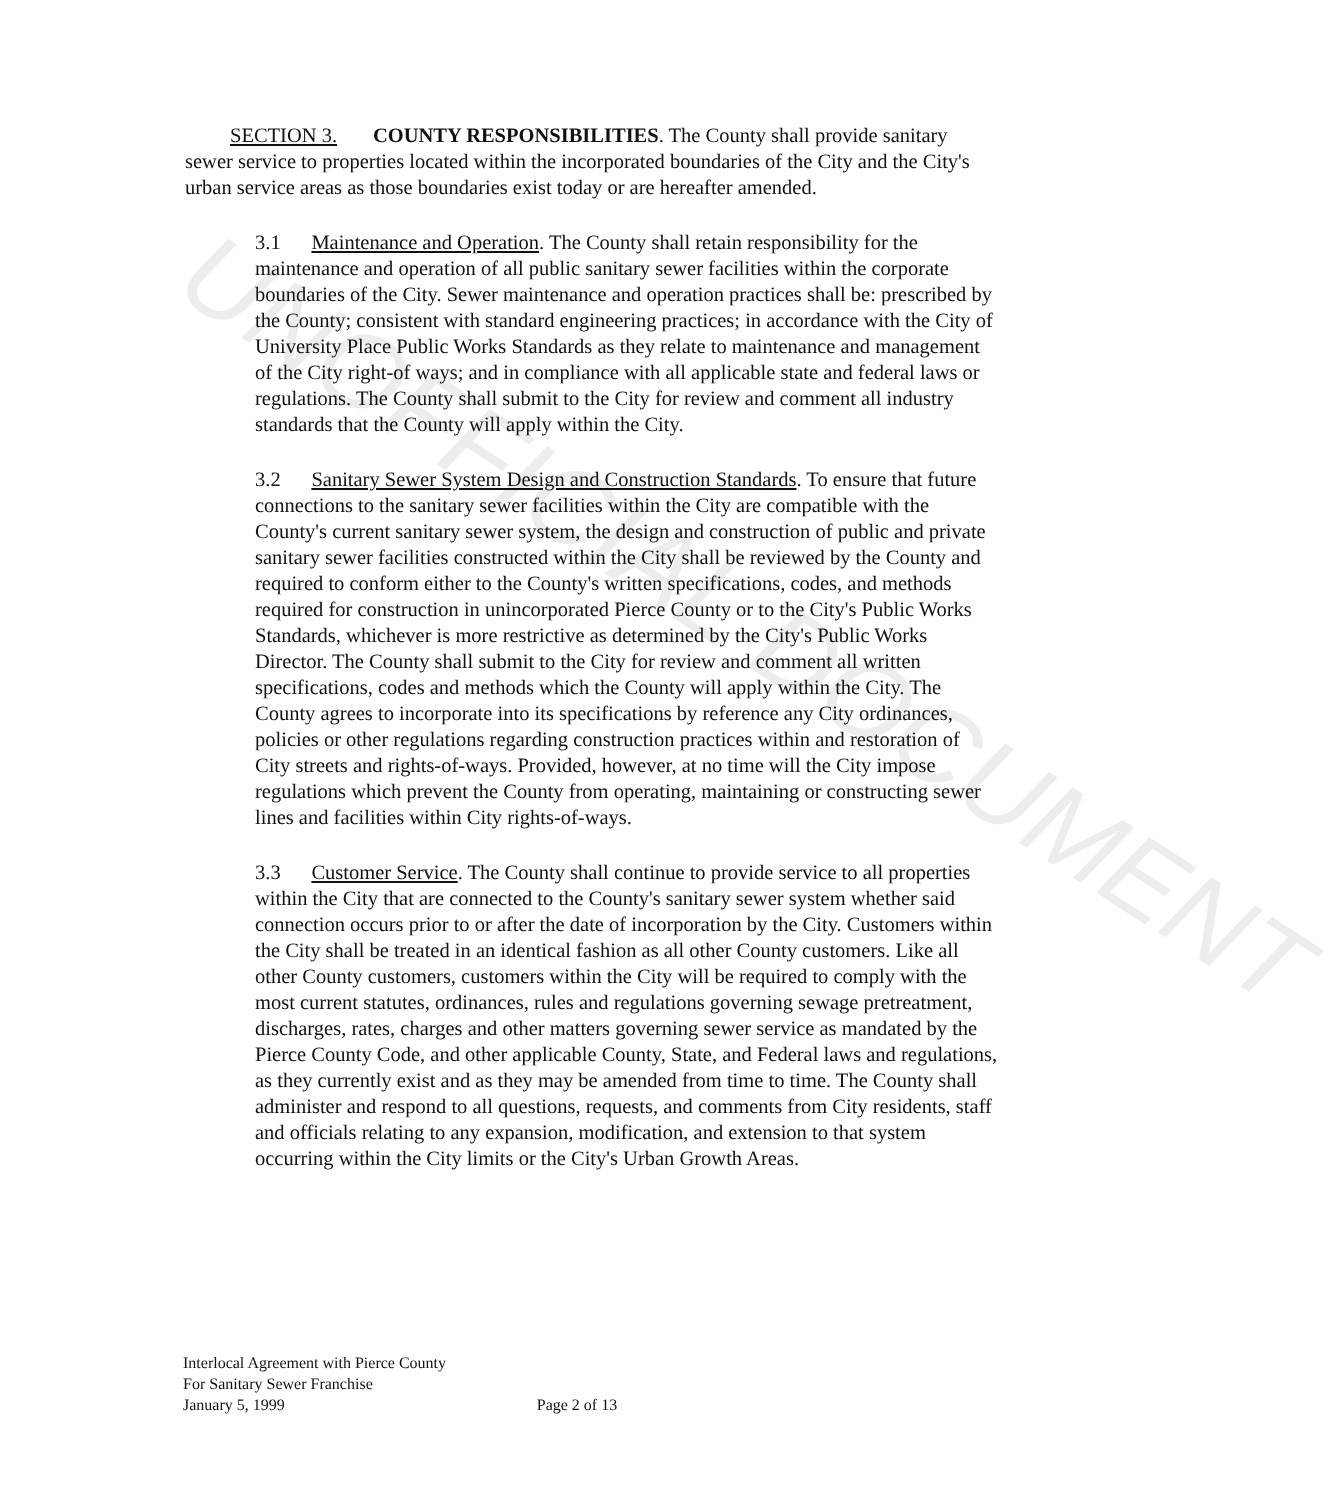UNOFFICIAL DOCUMENT
SECTION 3. COUNTY RESPONSIBILITIES. The County shall provide sanitary sewer service to properties located within the incorporated boundaries of the City and the City's urban service areas as those boundaries exist today or are hereafter amended.
3.1 Maintenance and Operation. The County shall retain responsibility for the maintenance and operation of all public sanitary sewer facilities within the corporate boundaries of the City. Sewer maintenance and operation practices shall be: prescribed by the County; consistent with standard engineering practices; in accordance with the City of University Place Public Works Standards as they relate to maintenance and management of the City right-of ways; and in compliance with all applicable state and federal laws or regulations. The County shall submit to the City for review and comment all industry standards that the County will apply within the City.
3.2 Sanitary Sewer System Design and Construction Standards. To ensure that future connections to the sanitary sewer facilities within the City are compatible with the County's current sanitary sewer system, the design and construction of public and private sanitary sewer facilities constructed within the City shall be reviewed by the County and required to conform either to the County's written specifications, codes, and methods required for construction in unincorporated Pierce County or to the City's Public Works Standards, whichever is more restrictive as determined by the City's Public Works Director. The County shall submit to the City for review and comment all written specifications, codes and methods which the County will apply within the City. The County agrees to incorporate into its specifications by reference any City ordinances, policies or other regulations regarding construction practices within and restoration of City streets and rights-of-ways. Provided, however, at no time will the City impose regulations which prevent the County from operating, maintaining or constructing sewer lines and facilities within City rights-of-ways.
3.3 Customer Service. The County shall continue to provide service to all properties within the City that are connected to the County's sanitary sewer system whether said connection occurs prior to or after the date of incorporation by the City. Customers within the City shall be treated in an identical fashion as all other County customers. Like all other County customers, customers within the City will be required to comply with the most current statutes, ordinances, rules and regulations governing sewage pretreatment, discharges, rates, charges and other matters governing sewer service as mandated by the Pierce County Code, and other applicable County, State, and Federal laws and regulations, as they currently exist and as they may be amended from time to time. The County shall administer and respond to all questions, requests, and comments from City residents, staff and officials relating to any expansion, modification, and extension to that system occurring within the City limits or the City's Urban Growth Areas.
Interlocal Agreement with Pierce County
For Sanitary Sewer Franchise
January 5, 1999 Page 2 of 13